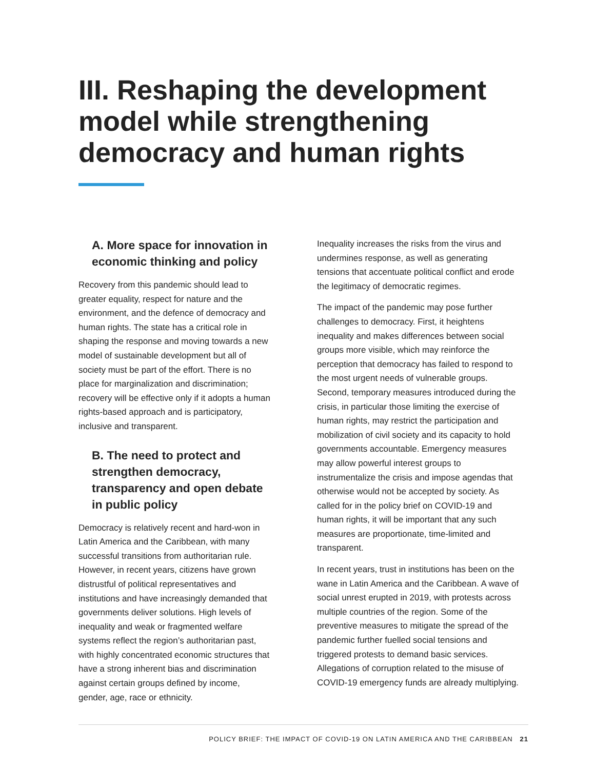III. Reshaping the development model while strengthening democracy and human rights
A. More space for innovation in economic thinking and policy
Recovery from this pandemic should lead to greater equality, respect for nature and the environment, and the defence of democracy and human rights. The state has a critical role in shaping the response and moving towards a new model of sustainable development but all of society must be part of the effort. There is no place for marginalization and discrim­ination; recovery will be effective only if it adopts a human rights-based approach and is participatory, inclusive and transparent.
B. The need to protect and strengthen democracy, transparency and open debate in public policy
Democracy is relatively recent and hard-won in Latin America and the Caribbean, with many successful transitions from authoritarian rule. However, in recent years, citizens have grown distrustful of political representatives and institutions and have increasingly demanded that governments deliver solutions. High levels of inequality and weak or fragmented welfare systems reflect the region’s authoritar­ian past, with highly concentrated economic structures that have a strong inherent bias and discrimination against certain groups defined by income, gender, age, race or ethnicity.
Inequality increases the risks from the virus and undermines response, as well as generating tensions that accentuate political conflict and erode the legitimacy of democratic regimes.
The impact of the pandemic may pose further challenges to democracy. First, it heightens inequality and makes differences between social groups more visible, which may reinforce the perception that democracy has failed to respond to the most urgent needs of vulnerable groups. Second, temporary measures introduced during the crisis, in particular those limiting the exercise of human rights, may restrict the participation and mobilization of civil society and its capacity to hold governments account­able. Emergency measures may allow powerful interest groups to instrumentalize the crisis and impose agendas that otherwise would not be accepted by society. As called for in the policy brief on COVID-19 and human rights, it will be important that any such measures are proportionate, time-limited and transparent.
In recent years, trust in institutions has been on the wane in Latin America and the Caribbean. A wave of social unrest erupted in 2019, with protests across multiple countries of the region. Some of the preventive measures to mitigate the spread of the pandemic further fuelled social tensions and triggered protests to demand basic services. Allegations of cor­ruption related to the misuse of COVID-19 emergency funds are already multiplying.
POLICY BRIEF: THE IMPACT OF COVID-19 ON LATIN AMERICA AND THE CARIBBEAN 21